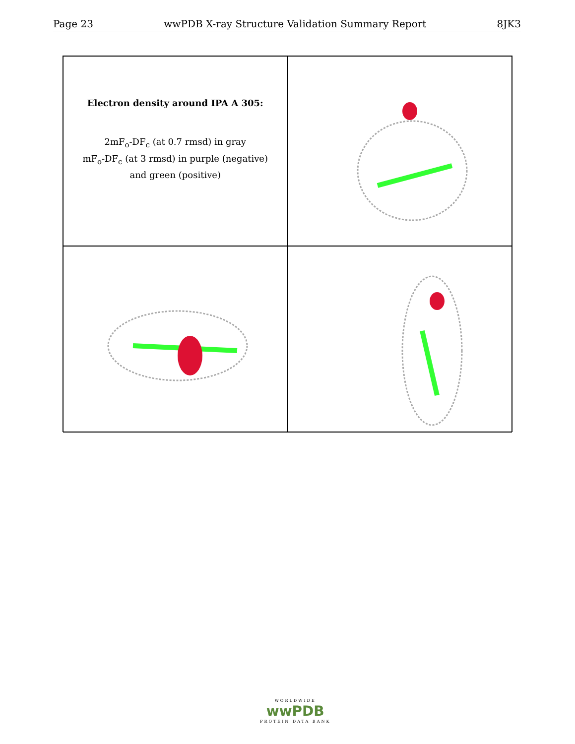Page 23 wwPDB X-ray Structure Validation Summary Report 8JK3
Electron density around IPA A 305:
2mF<sub>o</sub>-DF<sub>c</sub> (at 0.7 rmsd) in gray
mF<sub>o</sub>-DF<sub>c</sub> (at 3 rmsd) in purple (negative)
and green (positive)
WORLDWIDE
wwPDB
PROTEIN DATA BANK